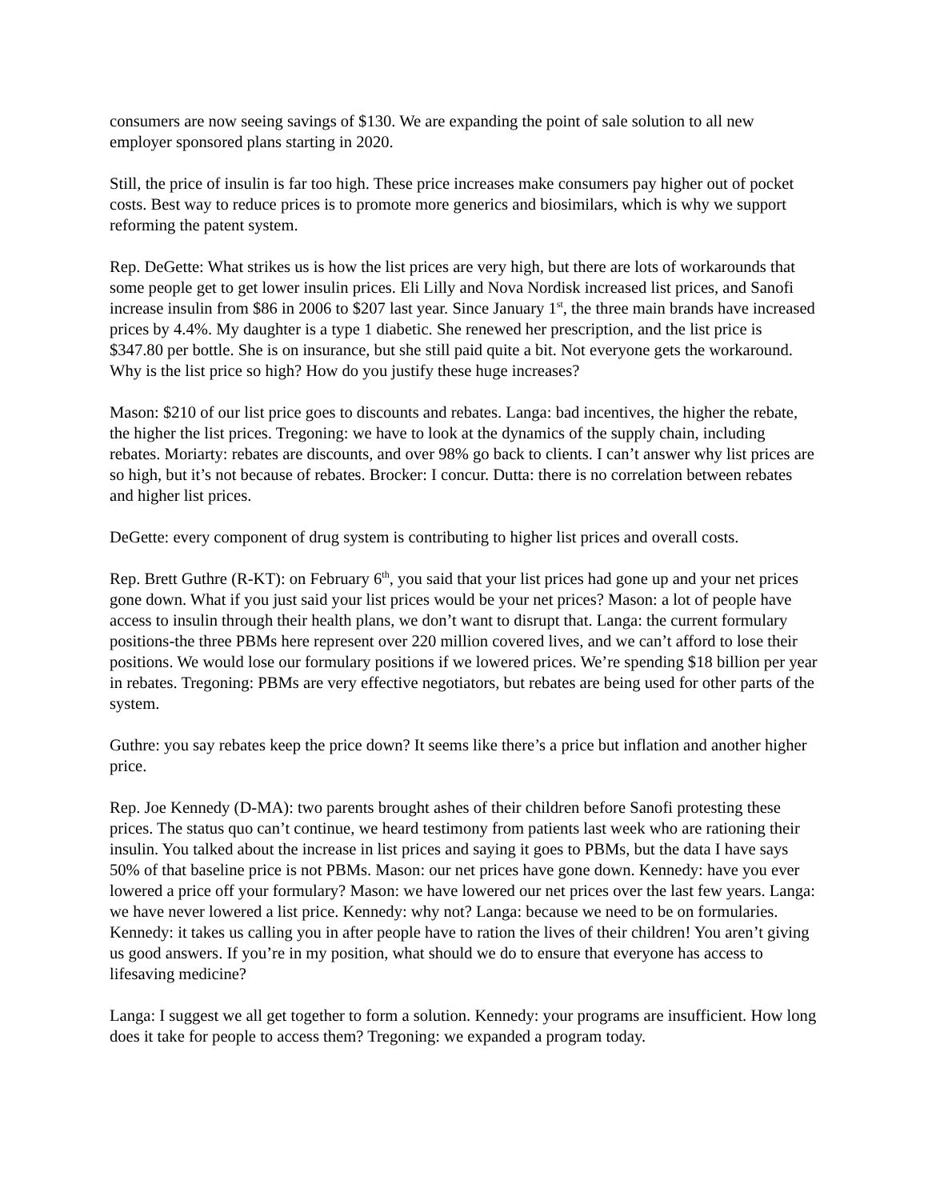consumers are now seeing savings of $130. We are expanding the point of sale solution to all new employer sponsored plans starting in 2020.
Still, the price of insulin is far too high. These price increases make consumers pay higher out of pocket costs. Best way to reduce prices is to promote more generics and biosimilars, which is why we support reforming the patent system.
Rep. DeGette: What strikes us is how the list prices are very high, but there are lots of workarounds that some people get to get lower insulin prices. Eli Lilly and Nova Nordisk increased list prices, and Sanofi increase insulin from $86 in 2006 to $207 last year. Since January 1<sup>st</sup>, the three main brands have increased prices by 4.4%. My daughter is a type 1 diabetic. She renewed her prescription, and the list price is $347.80 per bottle. She is on insurance, but she still paid quite a bit. Not everyone gets the workaround. Why is the list price so high? How do you justify these huge increases?
Mason: $210 of our list price goes to discounts and rebates. Langa: bad incentives, the higher the rebate, the higher the list prices. Tregoning: we have to look at the dynamics of the supply chain, including rebates. Moriarty: rebates are discounts, and over 98% go back to clients. I can’t answer why list prices are so high, but it’s not because of rebates. Brocker: I concur. Dutta: there is no correlation between rebates and higher list prices.
DeGette: every component of drug system is contributing to higher list prices and overall costs.
Rep. Brett Guthre (R-KT): on February 6<sup>th</sup>, you said that your list prices had gone up and your net prices gone down. What if you just said your list prices would be your net prices? Mason: a lot of people have access to insulin through their health plans, we don’t want to disrupt that. Langa: the current formulary positions-the three PBMs here represent over 220 million covered lives, and we can’t afford to lose their positions. We would lose our formulary positions if we lowered prices. We’re spending $18 billion per year in rebates. Tregoning: PBMs are very effective negotiators, but rebates are being used for other parts of the system.
Guthre: you say rebates keep the price down? It seems like there’s a price but inflation and another higher price.
Rep. Joe Kennedy (D-MA): two parents brought ashes of their children before Sanofi protesting these prices. The status quo can’t continue, we heard testimony from patients last week who are rationing their insulin. You talked about the increase in list prices and saying it goes to PBMs, but the data I have says 50% of that baseline price is not PBMs. Mason: our net prices have gone down. Kennedy: have you ever lowered a price off your formulary? Mason: we have lowered our net prices over the last few years. Langa: we have never lowered a list price. Kennedy: why not? Langa: because we need to be on formularies. Kennedy: it takes us calling you in after people have to ration the lives of their children! You aren’t giving us good answers. If you’re in my position, what should we do to ensure that everyone has access to lifesaving medicine?
Langa: I suggest we all get together to form a solution. Kennedy: your programs are insufficient. How long does it take for people to access them? Tregoning: we expanded a program today.